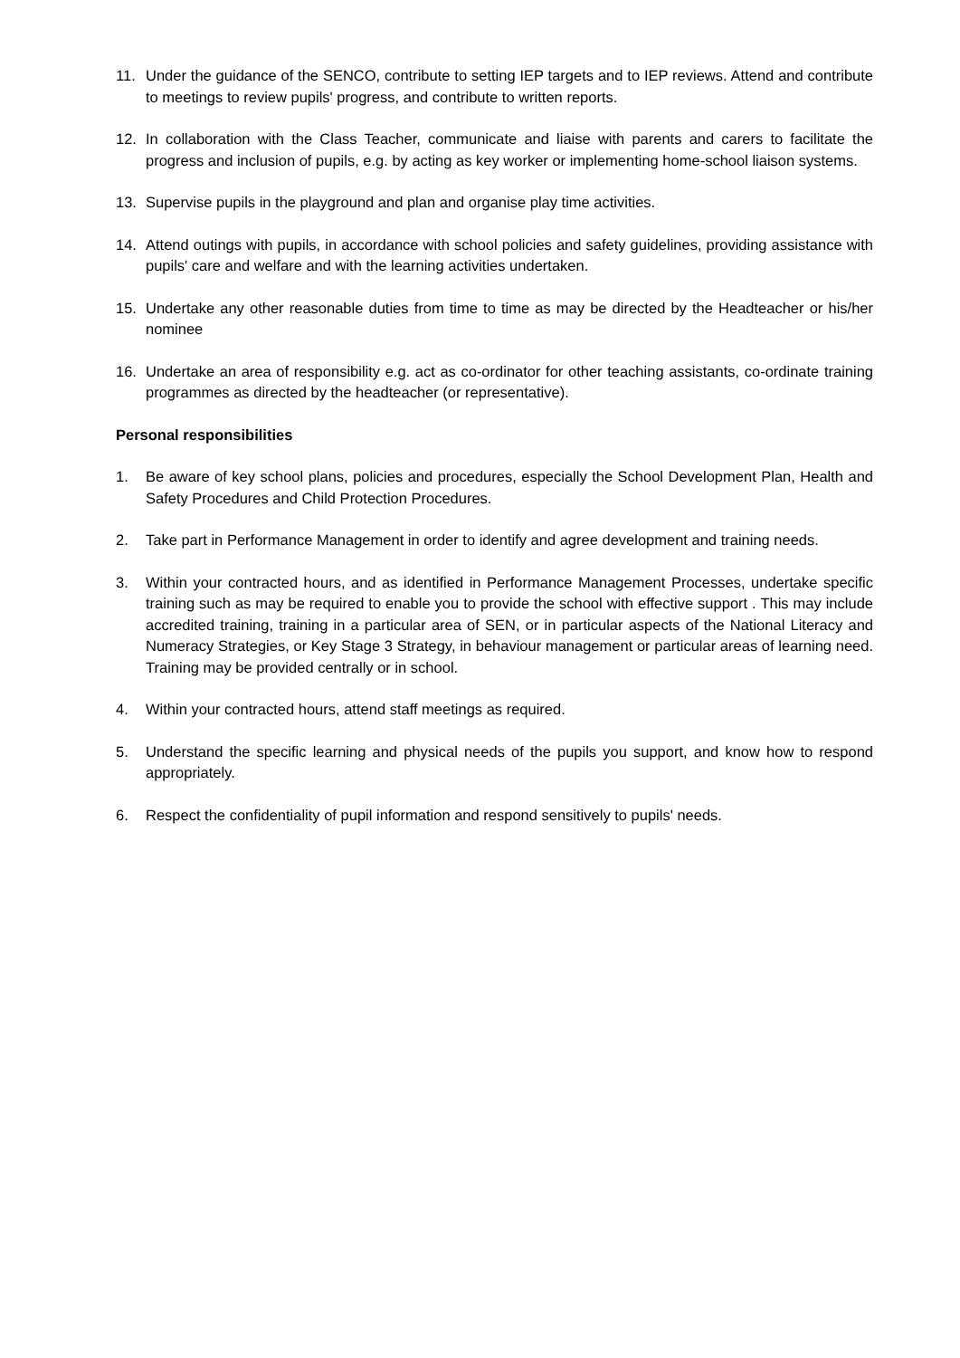11. Under the guidance of the SENCO, contribute to setting IEP targets and to IEP reviews. Attend and contribute to meetings to review pupils' progress, and contribute to written reports.
12. In collaboration with the Class Teacher, communicate and liaise with parents and carers to facilitate the progress and inclusion of pupils, e.g. by acting as key worker or implementing home-school liaison systems.
13. Supervise pupils in the playground and plan and organise play time activities.
14. Attend outings with pupils, in accordance with school policies and safety guidelines, providing assistance with pupils' care and welfare and with the learning activities undertaken.
15. Undertake any other reasonable duties from time to time as may be directed by the Headteacher or his/her nominee
16. Undertake an area of responsibility e.g. act as co-ordinator for other teaching assistants, co-ordinate training programmes as directed by the headteacher (or representative).
Personal responsibilities
1. Be aware of key school plans, policies and procedures, especially the School Development Plan, Health and Safety Procedures and Child Protection Procedures.
2. Take part in Performance Management in order to identify and agree development and training needs.
3. Within your contracted hours, and as identified in Performance Management Processes, undertake specific training such as may be required to enable you to provide the school with effective support . This may include accredited training, training in a particular area of SEN, or in particular aspects of the National Literacy and Numeracy Strategies, or Key Stage 3 Strategy, in behaviour management or particular areas of learning need. Training may be provided centrally or in school.
4. Within your contracted hours, attend staff meetings as required.
5. Understand the specific learning and physical needs of the pupils you support, and know how to respond appropriately.
6. Respect the confidentiality of pupil information and respond sensitively to pupils' needs.